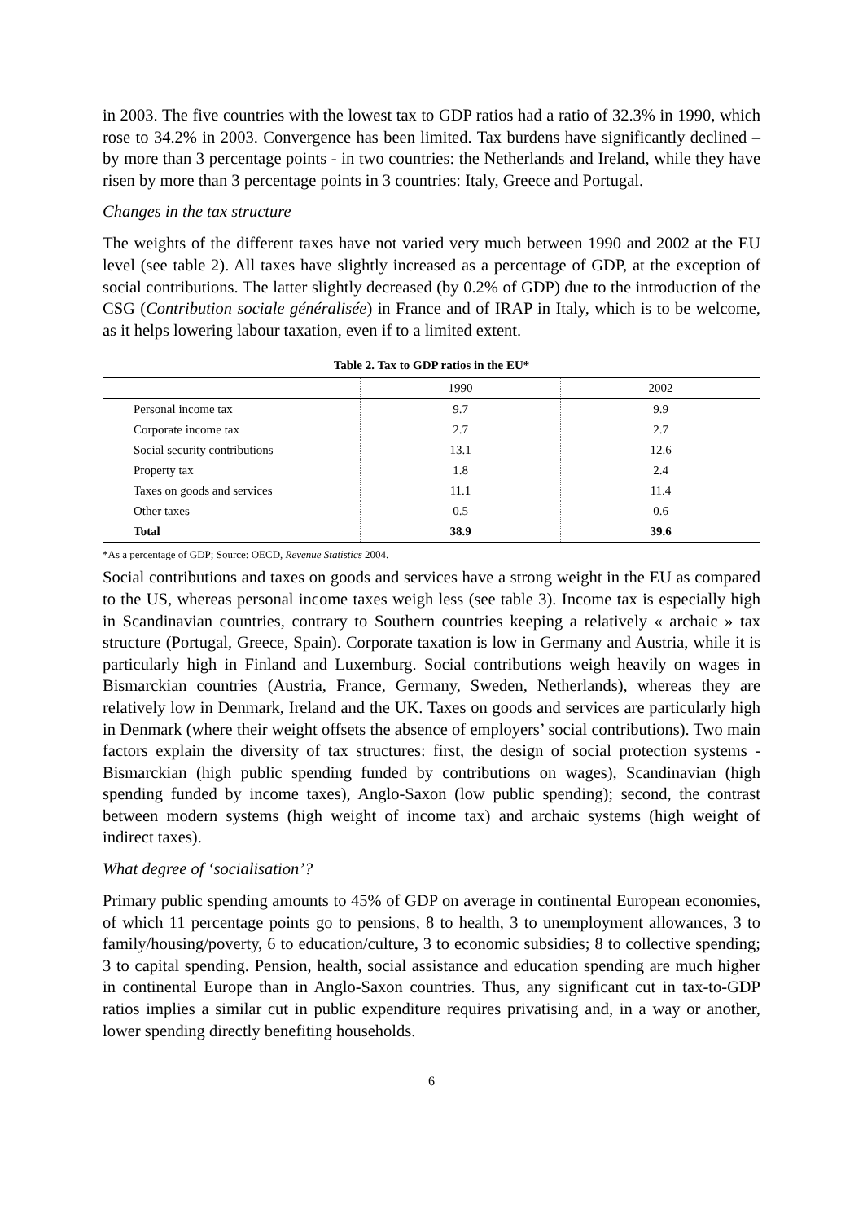in 2003. The five countries with the lowest tax to GDP ratios had a ratio of 32.3% in 1990, which rose to 34.2% in 2003. Convergence has been limited. Tax burdens have significantly declined – by more than 3 percentage points - in two countries: the Netherlands and Ireland, while they have risen by more than 3 percentage points in 3 countries: Italy, Greece and Portugal.
Changes in the tax structure
The weights of the different taxes have not varied very much between 1990 and 2002 at the EU level (see table 2). All taxes have slightly increased as a percentage of GDP, at the exception of social contributions. The latter slightly decreased (by 0.2% of GDP) due to the introduction of the CSG (Contribution sociale généralisée) in France and of IRAP in Italy, which is to be welcome, as it helps lowering labour taxation, even if to a limited extent.
Table 2. Tax to GDP ratios in the EU*
| | 1990 | 2002 |
| --- | --- | --- |
| Personal income tax | 9.7 | 9.9 |
| Corporate income tax | 2.7 | 2.7 |
| Social security contributions | 13.1 | 12.6 |
| Property tax | 1.8 | 2.4 |
| Taxes on goods and services | 11.1 | 11.4 |
| Other taxes | 0.5 | 0.6 |
| Total | 38.9 | 39.6 |
*As a percentage of GDP; Source: OECD, Revenue Statistics 2004.
Social contributions and taxes on goods and services have a strong weight in the EU as compared to the US, whereas personal income taxes weigh less (see table 3). Income tax is especially high in Scandinavian countries, contrary to Southern countries keeping a relatively « archaic » tax structure (Portugal, Greece, Spain). Corporate taxation is low in Germany and Austria, while it is particularly high in Finland and Luxemburg. Social contributions weigh heavily on wages in Bismarckian countries (Austria, France, Germany, Sweden, Netherlands), whereas they are relatively low in Denmark, Ireland and the UK. Taxes on goods and services are particularly high in Denmark (where their weight offsets the absence of employers’ social contributions). Two main factors explain the diversity of tax structures: first, the design of social protection systems - Bismarckian (high public spending funded by contributions on wages), Scandinavian (high spending funded by income taxes), Anglo-Saxon (low public spending); second, the contrast between modern systems (high weight of income tax) and archaic systems (high weight of indirect taxes).
What degree of ‘socialisation’?
Primary public spending amounts to 45% of GDP on average in continental European economies, of which 11 percentage points go to pensions, 8 to health, 3 to unemployment allowances, 3 to family/housing/poverty, 6 to education/culture, 3 to economic subsidies; 8 to collective spending; 3 to capital spending. Pension, health, social assistance and education spending are much higher in continental Europe than in Anglo-Saxon countries. Thus, any significant cut in tax-to-GDP ratios implies a similar cut in public expenditure requires privatising and, in a way or another, lower spending directly benefiting households.
6